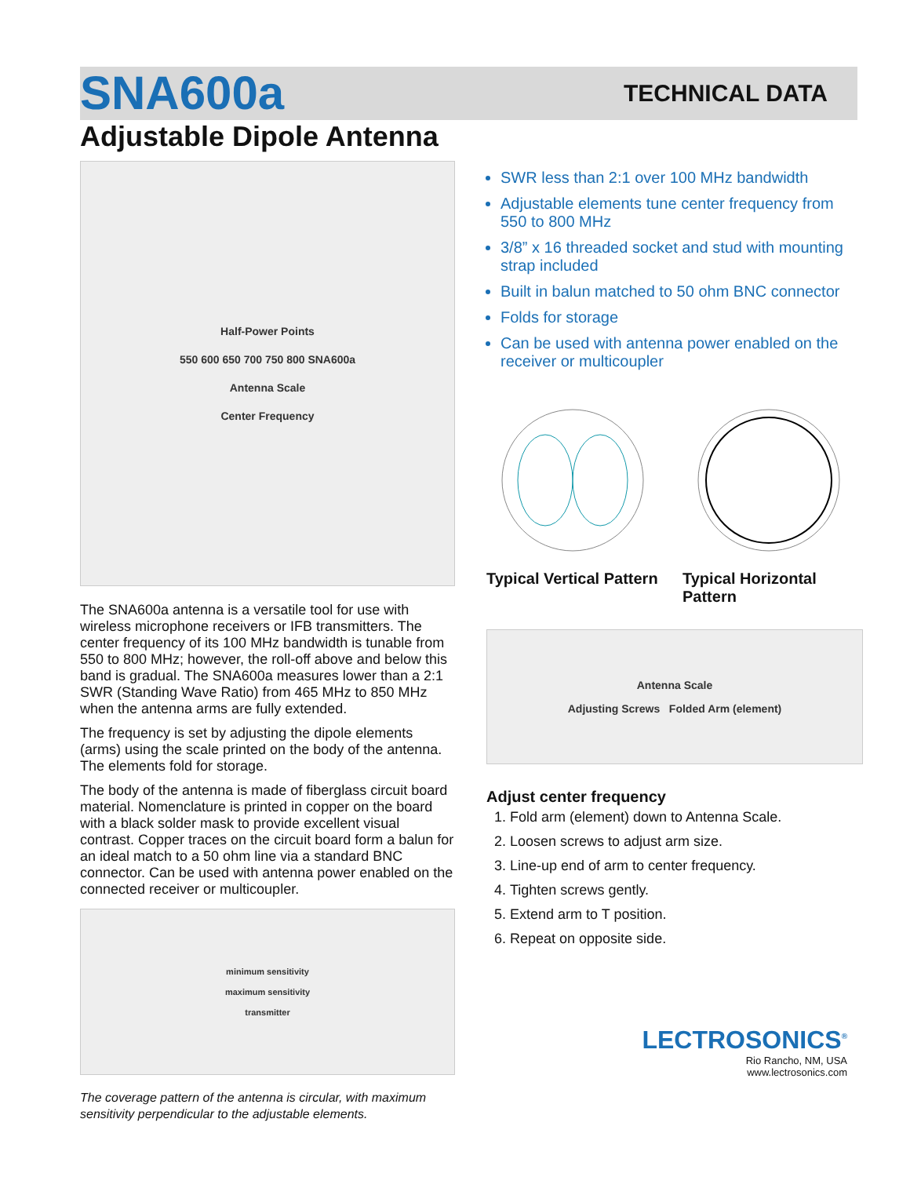SNA600a
TECHNICAL DATA
Adjustable Dipole Antenna
Half-Power Points
550 600 650 700 750 800 SNA600a
Antenna Scale
Center Frequency
The SNA600a antenna is a versatile tool for use with wireless microphone receivers or IFB transmitters. The center frequency of its 100 MHz bandwidth is tunable from 550 to 800 MHz; however, the roll-off above and below this band is gradual. The SNA600a measures lower than a 2:1 SWR (Standing Wave Ratio) from 465 MHz to 850 MHz when the antenna arms are fully extended.
The frequency is set by adjusting the dipole elements (arms) using the scale printed on the body of the antenna. The elements fold for storage.
The body of the antenna is made of fiberglass circuit board material. Nomenclature is printed in copper on the board with a black solder mask to provide excellent visual contrast. Copper traces on the circuit board form a balun for an ideal match to a 50 ohm line via a standard BNC connector. Can be used with antenna power enabled on the connected receiver or multicoupler.
minimum sensitivity
maximum sensitivity
transmitter
The coverage pattern of the antenna is circular, with maximum sensitivity perpendicular to the adjustable elements.
SWR less than 2:1 over 100 MHz bandwidth
Adjustable elements tune center frequency from 550 to 800 MHz
3/8” x 16 threaded socket and stud with mounting strap included
Built in balun matched to 50 ohm BNC connector
Folds for storage
Can be used with antenna power enabled on the receiver or multicoupler
Typical Vertical Pattern Typical Horizontal Pattern
Antenna Scale
Adjusting Screws Folded Arm (element)
Adjust center frequency
1. Fold arm (element) down to Antenna Scale.
2. Loosen screws to adjust arm size.
3. Line-up end of arm to center frequency.
4. Tighten screws gently.
5. Extend arm to T position.
6. Repeat on opposite side.
LECTROSONICS<sup>®</sup>
Rio Rancho, NM, USA
www.lectrosonics.com